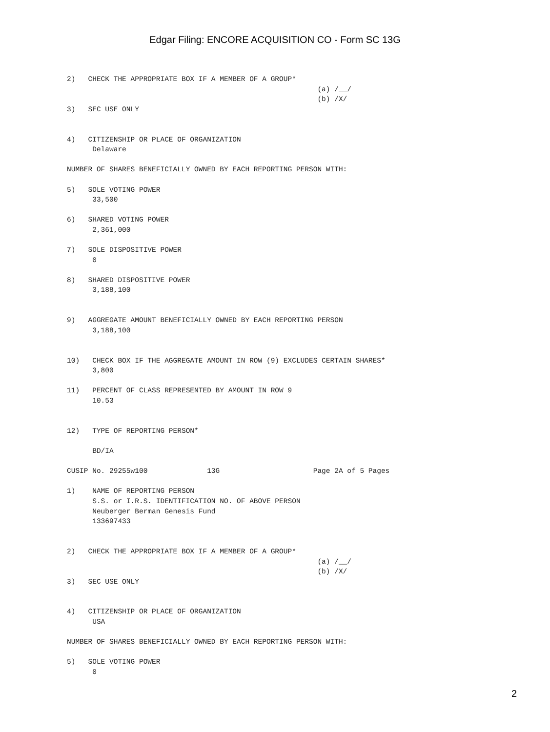Edgar Filing: ENCORE ACQUISITION CO - Form SC 13G
2)   CHECK THE APPROPRIATE BOX IF A MEMBER OF A GROUP*
                                                           (a) /__/
                                                           (b) /X/
3)   SEC USE ONLY


4)   CITIZENSHIP OR PLACE OF ORGANIZATION
      Delaware

NUMBER OF SHARES BENEFICIALLY OWNED BY EACH REPORTING PERSON WITH:

5)   SOLE VOTING POWER
      33,500

6)   SHARED VOTING POWER
      2,361,000

7)   SOLE DISPOSITIVE POWER
      0

8)   SHARED DISPOSITIVE POWER
      3,188,100


9)   AGGREGATE AMOUNT BENEFICIALLY OWNED BY EACH REPORTING PERSON
      3,188,100


10)   CHECK BOX IF THE AGGREGATE AMOUNT IN ROW (9) EXCLUDES CERTAIN SHARES*
      3,800

11)   PERCENT OF CLASS REPRESENTED BY AMOUNT IN ROW 9
      10.53


12)   TYPE OF REPORTING PERSON*

      BD/IA

CUSIP No. 29255w100              13G                      Page 2A of 5 Pages

1)    NAME OF REPORTING PERSON
      S.S. or I.R.S. IDENTIFICATION NO. OF ABOVE PERSON
      Neuberger Berman Genesis Fund
      133697433


2)   CHECK THE APPROPRIATE BOX IF A MEMBER OF A GROUP*
                                                           (a) /__/
                                                           (b) /X/
3)   SEC USE ONLY


4)   CITIZENSHIP OR PLACE OF ORGANIZATION
      USA

NUMBER OF SHARES BENEFICIALLY OWNED BY EACH REPORTING PERSON WITH:

5)   SOLE VOTING POWER
      0
2